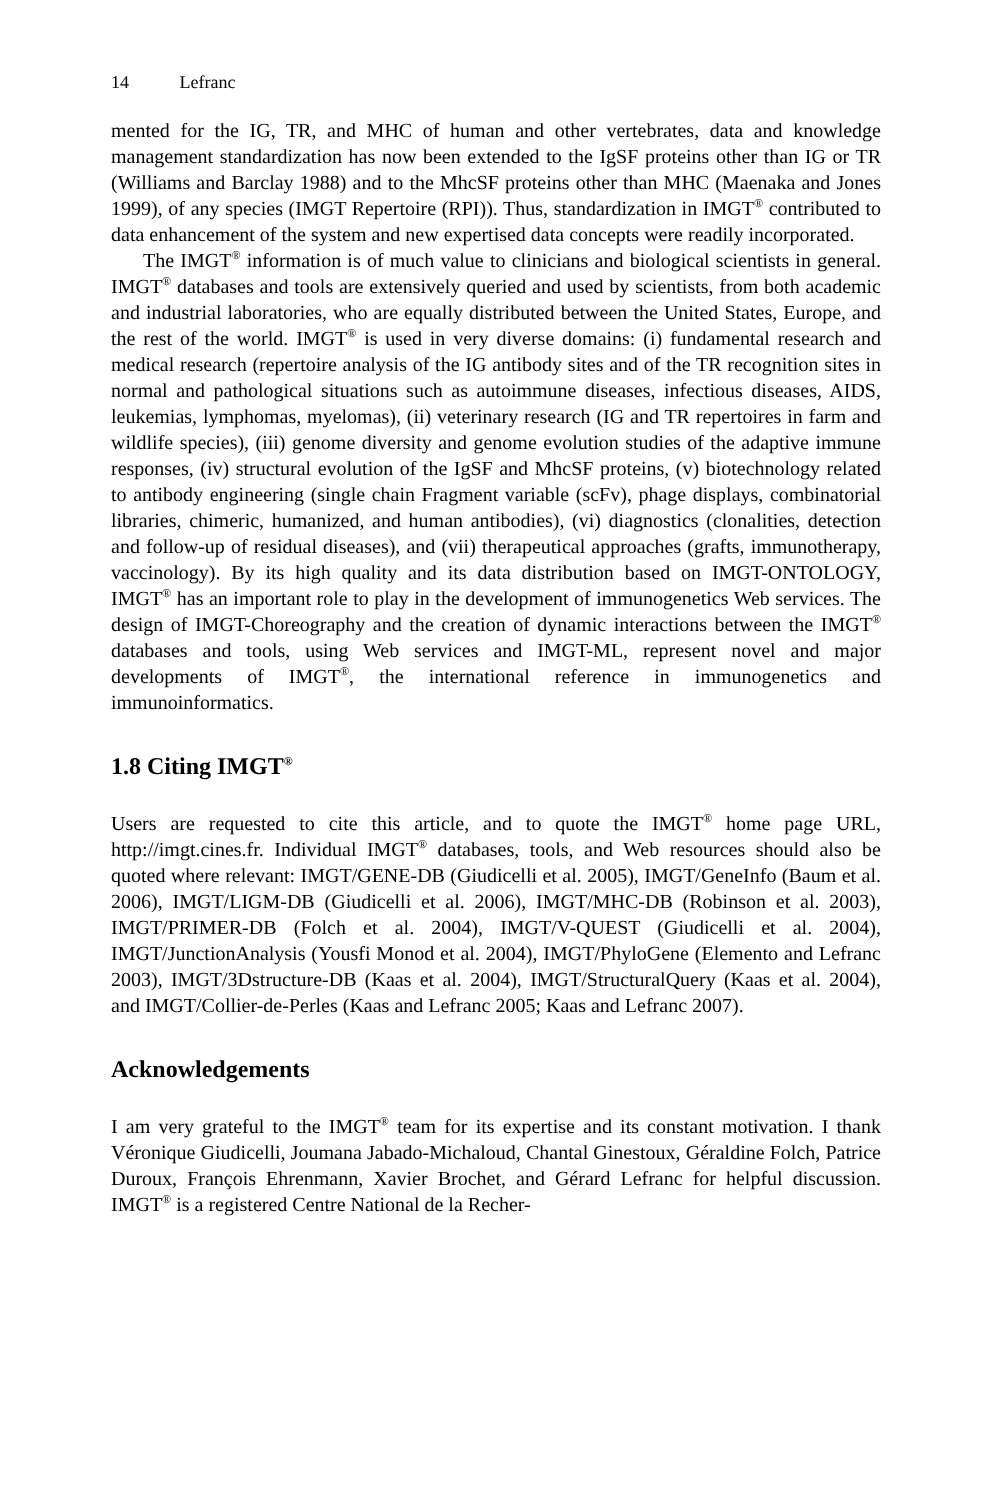14 Lefranc
mented for the IG, TR, and MHC of human and other vertebrates, data and knowledge management standardization has now been extended to the IgSF proteins other than IG or TR (Williams and Barclay 1988) and to the MhcSF proteins other than MHC (Maenaka and Jones 1999), of any species (IMGT Repertoire (RPI)). Thus, standardization in IMGT<sup>®</sup> contributed to data enhancement of the system and new expertised data concepts were readily incorporated.
The IMGT<sup>®</sup> information is of much value to clinicians and biological scientists in general. IMGT<sup>®</sup> databases and tools are extensively queried and used by scientists, from both academic and industrial laboratories, who are equally distributed between the United States, Europe, and the rest of the world. IMGT<sup>®</sup> is used in very diverse domains: (i) fundamental research and medical research (repertoire analysis of the IG antibody sites and of the TR recognition sites in normal and pathological situations such as autoimmune diseases, infectious diseases, AIDS, leukemias, lymphomas, myelomas), (ii) veterinary research (IG and TR repertoires in farm and wildlife species), (iii) genome diversity and genome evolution studies of the adaptive immune responses, (iv) structural evolution of the IgSF and MhcSF proteins, (v) biotechnology related to antibody engineering (single chain Fragment variable (scFv), phage displays, combinatorial libraries, chimeric, humanized, and human antibodies), (vi) diagnostics (clonalities, detection and follow-up of residual diseases), and (vii) therapeutical approaches (grafts, immunotherapy, vaccinology). By its high quality and its data distribution based on IMGT-ONTOLOGY, IMGT<sup>®</sup> has an important role to play in the development of immunogenetics Web services. The design of IMGT-Choreography and the creation of dynamic interactions between the IMGT<sup>®</sup> databases and tools, using Web services and IMGT-ML, represent novel and major developments of IMGT<sup>®</sup>, the international reference in immunogenetics and immunoinformatics.
1.8 Citing IMGT<sup>®</sup>
Users are requested to cite this article, and to quote the IMGT<sup>®</sup> home page URL, http://imgt.cines.fr. Individual IMGT<sup>®</sup> databases, tools, and Web resources should also be quoted where relevant: IMGT/GENE-DB (Giudicelli et al. 2005), IMGT/GeneInfo (Baum et al. 2006), IMGT/LIGM-DB (Giudicelli et al. 2006), IMGT/MHC-DB (Robinson et al. 2003), IMGT/PRIMER-DB (Folch et al. 2004), IMGT/V-QUEST (Giudicelli et al. 2004), IMGT/JunctionAnalysis (Yousfi Monod et al. 2004), IMGT/PhyloGene (Elemento and Lefranc 2003), IMGT/3Dstructure-DB (Kaas et al. 2004), IMGT/StructuralQuery (Kaas et al. 2004), and IMGT/Collier-de-Perles (Kaas and Lefranc 2005; Kaas and Lefranc 2007).
Acknowledgements
I am very grateful to the IMGT<sup>®</sup> team for its expertise and its constant motivation. I thank Véronique Giudicelli, Joumana Jabado-Michaloud, Chantal Ginestoux, Géraldine Folch, Patrice Duroux, François Ehrenmann, Xavier Brochet, and Gérard Lefranc for helpful discussion. IMGT<sup>®</sup> is a registered Centre National de la Recher-